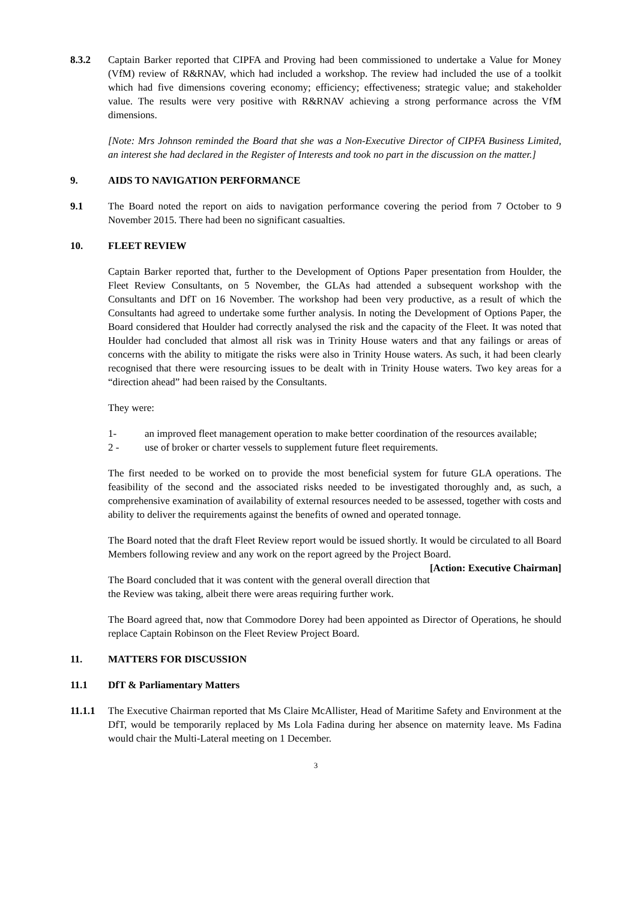8.3.2 Captain Barker reported that CIPFA and Proving had been commissioned to undertake a Value for Money (VfM) review of R&RNAV, which had included a workshop. The review had included the use of a toolkit which had five dimensions covering economy; efficiency; effectiveness; strategic value; and stakeholder value. The results were very positive with R&RNAV achieving a strong performance across the VfM dimensions.
[Note: Mrs Johnson reminded the Board that she was a Non-Executive Director of CIPFA Business Limited, an interest she had declared in the Register of Interests and took no part in the discussion on the matter.]
9. AIDS TO NAVIGATION PERFORMANCE
9.1 The Board noted the report on aids to navigation performance covering the period from 7 October to 9 November 2015. There had been no significant casualties.
10. FLEET REVIEW
Captain Barker reported that, further to the Development of Options Paper presentation from Houlder, the Fleet Review Consultants, on 5 November, the GLAs had attended a subsequent workshop with the Consultants and DfT on 16 November. The workshop had been very productive, as a result of which the Consultants had agreed to undertake some further analysis. In noting the Development of Options Paper, the Board considered that Houlder had correctly analysed the risk and the capacity of the Fleet. It was noted that Houlder had concluded that almost all risk was in Trinity House waters and that any failings or areas of concerns with the ability to mitigate the risks were also in Trinity House waters. As such, it had been clearly recognised that there were resourcing issues to be dealt with in Trinity House waters. Two key areas for a “direction ahead” had been raised by the Consultants.
They were:
1- an improved fleet management operation to make better coordination of the resources available;
2 - use of broker or charter vessels to supplement future fleet requirements.
The first needed to be worked on to provide the most beneficial system for future GLA operations. The feasibility of the second and the associated risks needed to be investigated thoroughly and, as such, a comprehensive examination of availability of external resources needed to be assessed, together with costs and ability to deliver the requirements against the benefits of owned and operated tonnage.
The Board noted that the draft Fleet Review report would be issued shortly. It would be circulated to all Board Members following review and any work on the report agreed by the Project Board. [Action: Executive Chairman]
The Board concluded that it was content with the general overall direction that the Review was taking, albeit there were areas requiring further work.
The Board agreed that, now that Commodore Dorey had been appointed as Director of Operations, he should replace Captain Robinson on the Fleet Review Project Board.
11. MATTERS FOR DISCUSSION
11.1 DfT & Parliamentary Matters
11.1.1 The Executive Chairman reported that Ms Claire McAllister, Head of Maritime Safety and Environment at the DfT, would be temporarily replaced by Ms Lola Fadina during her absence on maternity leave. Ms Fadina would chair the Multi-Lateral meeting on 1 December.
3